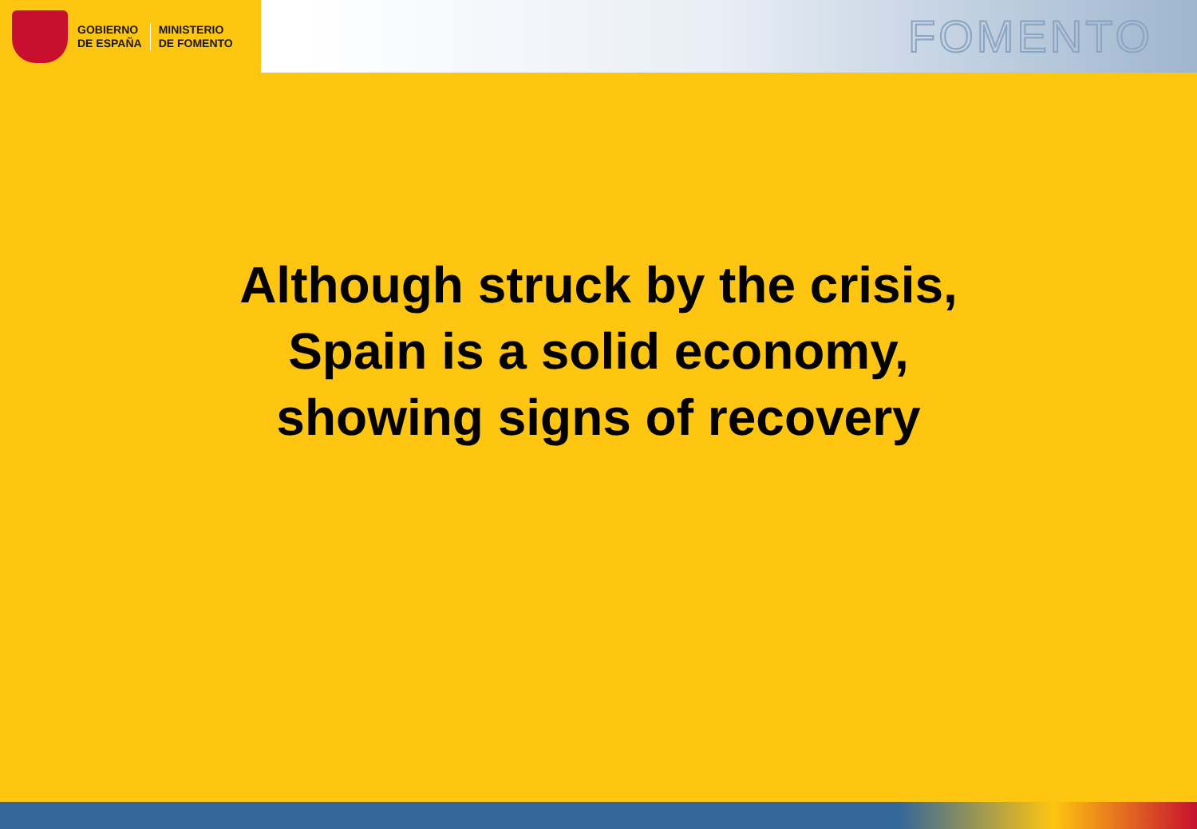GOBIERNO
DE ESPAÑA
MINISTERIO
DE FOMENTO
FOMENTO
Although struck by the crisis,
Spain is a solid economy,
showing signs of recovery